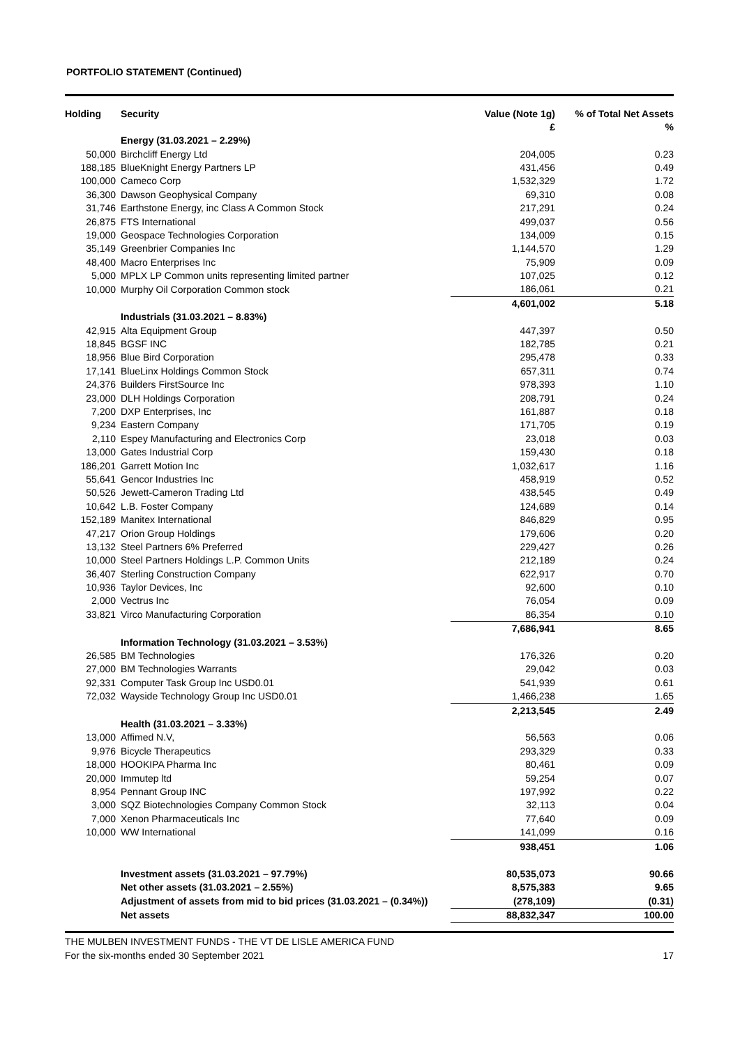PORTFOLIO STATEMENT (Continued)
| Holding | Security | Value (Note 1g) £ | % of Total Net Assets % |
| --- | --- | --- | --- |
| | Energy (31.03.2021 – 2.29%) | | |
| 50,000 | Birchcliff Energy Ltd | 204,005 | 0.23 |
| 188,185 | BlueKnight Energy Partners LP | 431,456 | 0.49 |
| 100,000 | Cameco Corp | 1,532,329 | 1.72 |
| 36,300 | Dawson Geophysical Company | 69,310 | 0.08 |
| 31,746 | Earthstone Energy, inc Class A Common Stock | 217,291 | 0.24 |
| 26,875 | FTS International | 499,037 | 0.56 |
| 19,000 | Geospace Technologies Corporation | 134,009 | 0.15 |
| 35,149 | Greenbrier Companies Inc | 1,144,570 | 1.29 |
| 48,400 | Macro Enterprises Inc | 75,909 | 0.09 |
| 5,000 | MPLX LP Common units representing limited partner | 107,025 | 0.12 |
| 10,000 | Murphy Oil Corporation Common stock | 186,061 | 0.21 |
| | | 4,601,002 | 5.18 |
| | Industrials (31.03.2021 – 8.83%) | | |
| 42,915 | Alta Equipment Group | 447,397 | 0.50 |
| 18,845 | BGSF INC | 182,785 | 0.21 |
| 18,956 | Blue Bird Corporation | 295,478 | 0.33 |
| 17,141 | BlueLinx Holdings Common Stock | 657,311 | 0.74 |
| 24,376 | Builders FirstSource Inc | 978,393 | 1.10 |
| 23,000 | DLH Holdings Corporation | 208,791 | 0.24 |
| 7,200 | DXP Enterprises, Inc | 161,887 | 0.18 |
| 9,234 | Eastern Company | 171,705 | 0.19 |
| 2,110 | Espey Manufacturing and Electronics Corp | 23,018 | 0.03 |
| 13,000 | Gates Industrial Corp | 159,430 | 0.18 |
| 186,201 | Garrett Motion Inc | 1,032,617 | 1.16 |
| 55,641 | Gencor Industries Inc | 458,919 | 0.52 |
| 50,526 | Jewett-Cameron Trading Ltd | 438,545 | 0.49 |
| 10,642 | L.B. Foster Company | 124,689 | 0.14 |
| 152,189 | Manitex International | 846,829 | 0.95 |
| 47,217 | Orion Group Holdings | 179,606 | 0.20 |
| 13,132 | Steel Partners 6% Preferred | 229,427 | 0.26 |
| 10,000 | Steel Partners Holdings L.P. Common Units | 212,189 | 0.24 |
| 36,407 | Sterling Construction Company | 622,917 | 0.70 |
| 10,936 | Taylor Devices, Inc | 92,600 | 0.10 |
| 2,000 | Vectrus Inc | 76,054 | 0.09 |
| 33,821 | Virco Manufacturing Corporation | 86,354 | 0.10 |
| | | 7,686,941 | 8.65 |
| | Information Technology (31.03.2021 – 3.53%) | | |
| 26,585 | BM Technologies | 176,326 | 0.20 |
| 27,000 | BM Technologies Warrants | 29,042 | 0.03 |
| 92,331 | Computer Task Group Inc USD0.01 | 541,939 | 0.61 |
| 72,032 | Wayside Technology Group Inc USD0.01 | 1,466,238 | 1.65 |
| | | 2,213,545 | 2.49 |
| | Health (31.03.2021 – 3.33%) | | |
| 13,000 | Affimed N.V, | 56,563 | 0.06 |
| 9,976 | Bicycle Therapeutics | 293,329 | 0.33 |
| 18,000 | HOOKIPA Pharma Inc | 80,461 | 0.09 |
| 20,000 | Immutep ltd | 59,254 | 0.07 |
| 8,954 | Pennant Group INC | 197,992 | 0.22 |
| 3,000 | SQZ Biotechnologies Company Common Stock | 32,113 | 0.04 |
| 7,000 | Xenon Pharmaceuticals Inc | 77,640 | 0.09 |
| 10,000 | WW International | 141,099 | 0.16 |
| | | 938,451 | 1.06 |
| | Investment assets (31.03.2021 – 97.79%) | 80,535,073 | 90.66 |
| | Net other assets (31.03.2021 – 2.55%) | 8,575,383 | 9.65 |
| | Adjustment of assets from mid to bid prices (31.03.2021 – (0.34%)) | (278,109) | (0.31) |
| | Net assets | 88,832,347 | 100.00 |
THE MULBEN INVESTMENT FUNDS - THE VT DE LISLE AMERICA FUND
For the six-months ended 30 September 2021 17